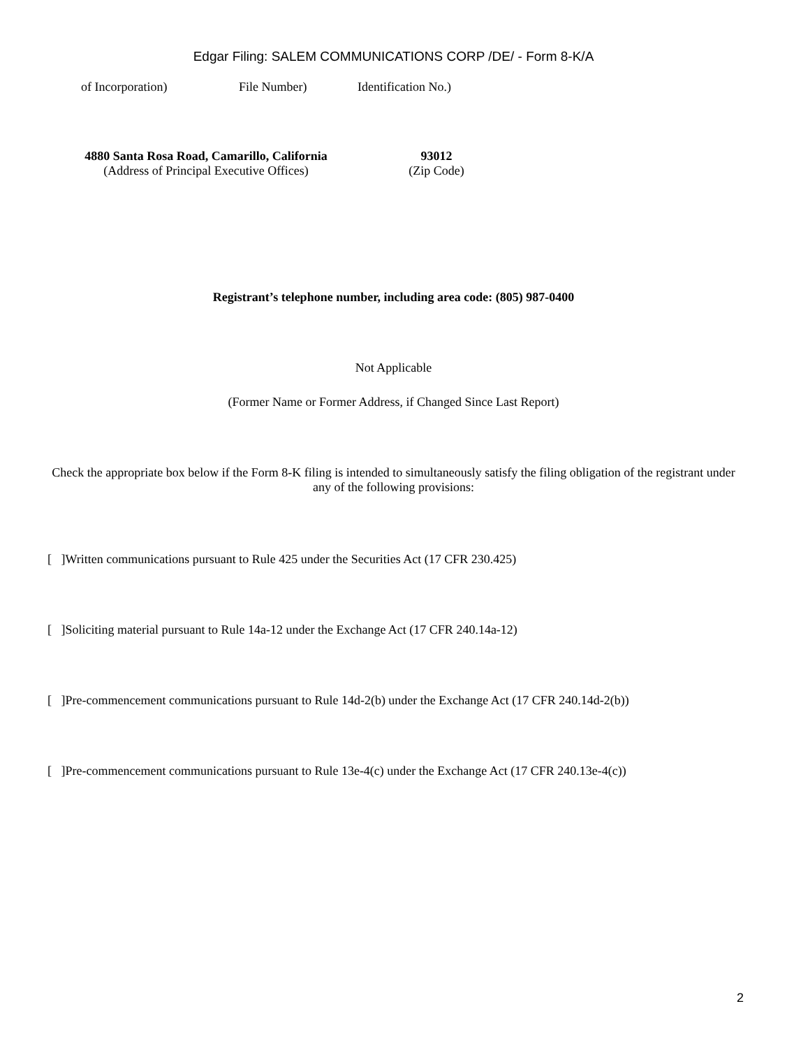Edgar Filing: SALEM COMMUNICATIONS CORP /DE/ - Form 8-K/A
of Incorporation) File Number) Identification No.)
4880 Santa Rosa Road, Camarillo, California
(Address of Principal Executive Offices)
93012
(Zip Code)
Registrant’s telephone number, including area code: (805) 987-0400
Not Applicable
(Former Name or Former Address, if Changed Since Last Report)
Check the appropriate box below if the Form 8-K filing is intended to simultaneously satisfy the filing obligation of the registrant under any of the following provisions:
[ ]Written communications pursuant to Rule 425 under the Securities Act (17 CFR 230.425)
[ ]Soliciting material pursuant to Rule 14a-12 under the Exchange Act (17 CFR 240.14a-12)
[ ]Pre-commencement communications pursuant to Rule 14d-2(b) under the Exchange Act (17 CFR 240.14d-2(b))
[ ]Pre-commencement communications pursuant to Rule 13e-4(c) under the Exchange Act (17 CFR 240.13e-4(c))
2